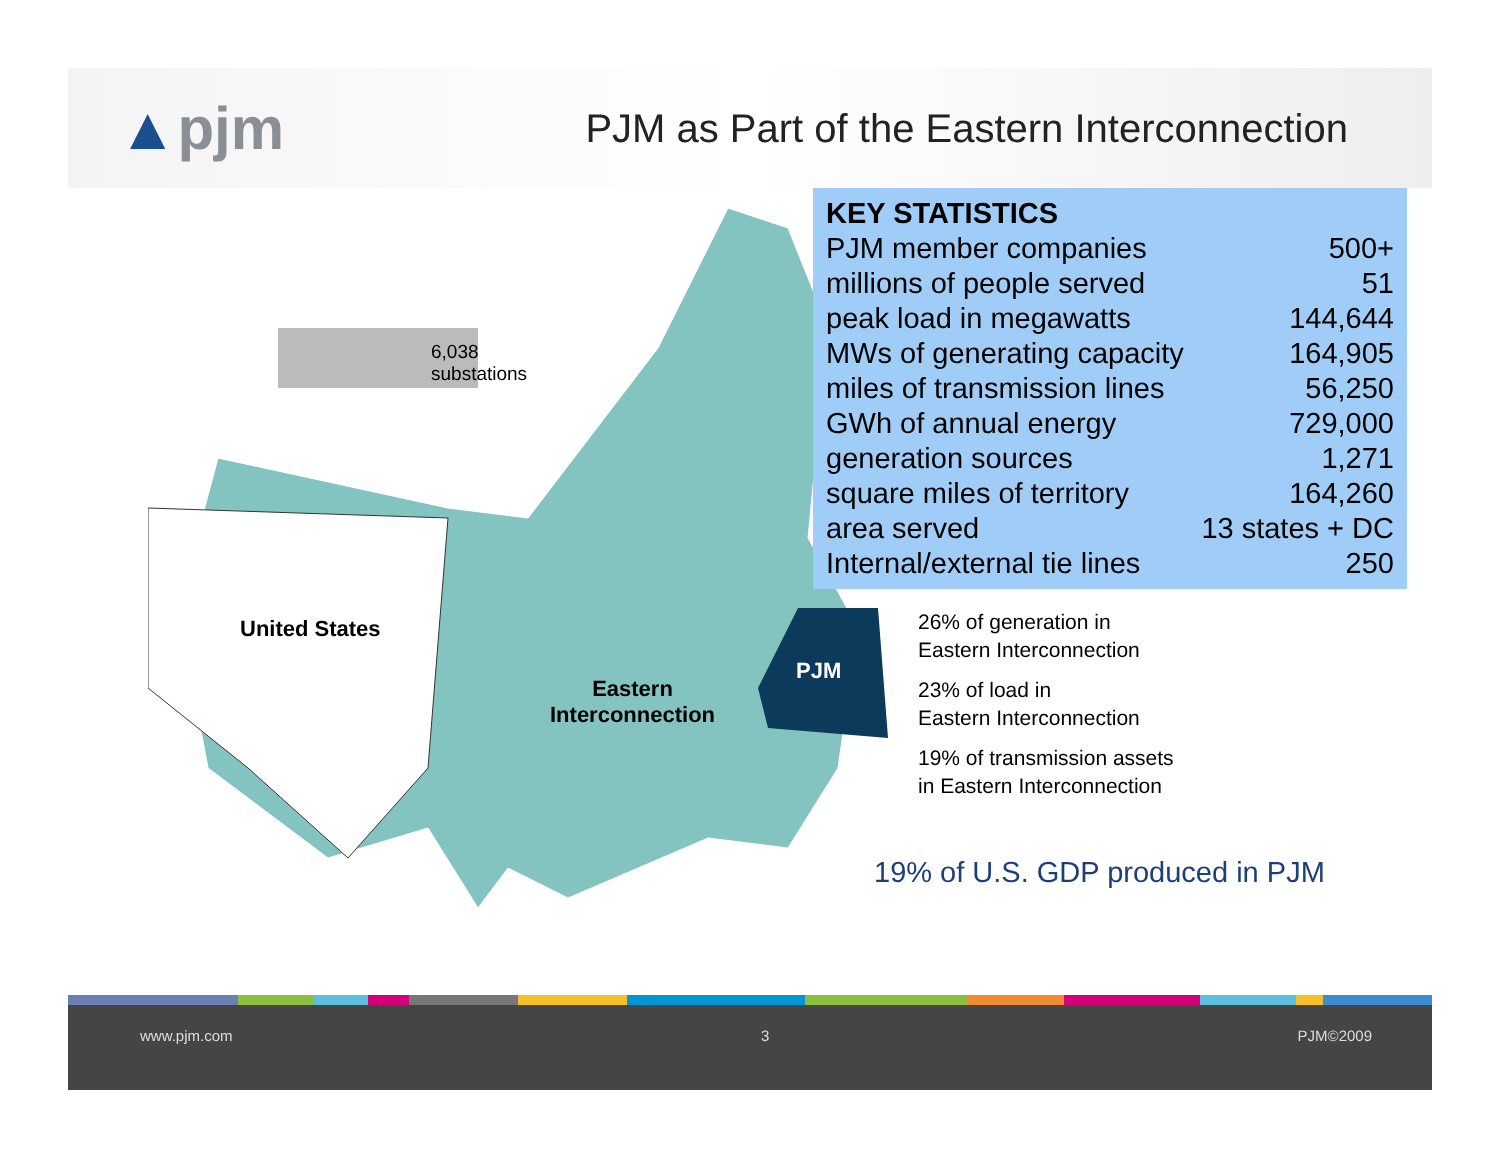▲pjm
PJM as Part of the Eastern Interconnection
6,038
substations
United States
Eastern
Interconnection
PJM
| KEY STATISTICS | |
| --- | --- |
| PJM member companies | 500+ |
| millions of people served | 51 |
| peak load in megawatts | 144,644 |
| MWs of generating capacity | 164,905 |
| miles of transmission lines | 56,250 |
| GWh of annual energy | 729,000 |
| generation sources | 1,271 |
| square miles of territory | 164,260 |
| area served | 13 states + DC |
| Internal/external tie lines | 250 |
26% of generation in
Eastern Interconnection
23% of load in
Eastern Interconnection
19% of transmission assets
in Eastern Interconnection
19% of U.S. GDP produced in PJM
www.pjm.com 3 PJM©2009